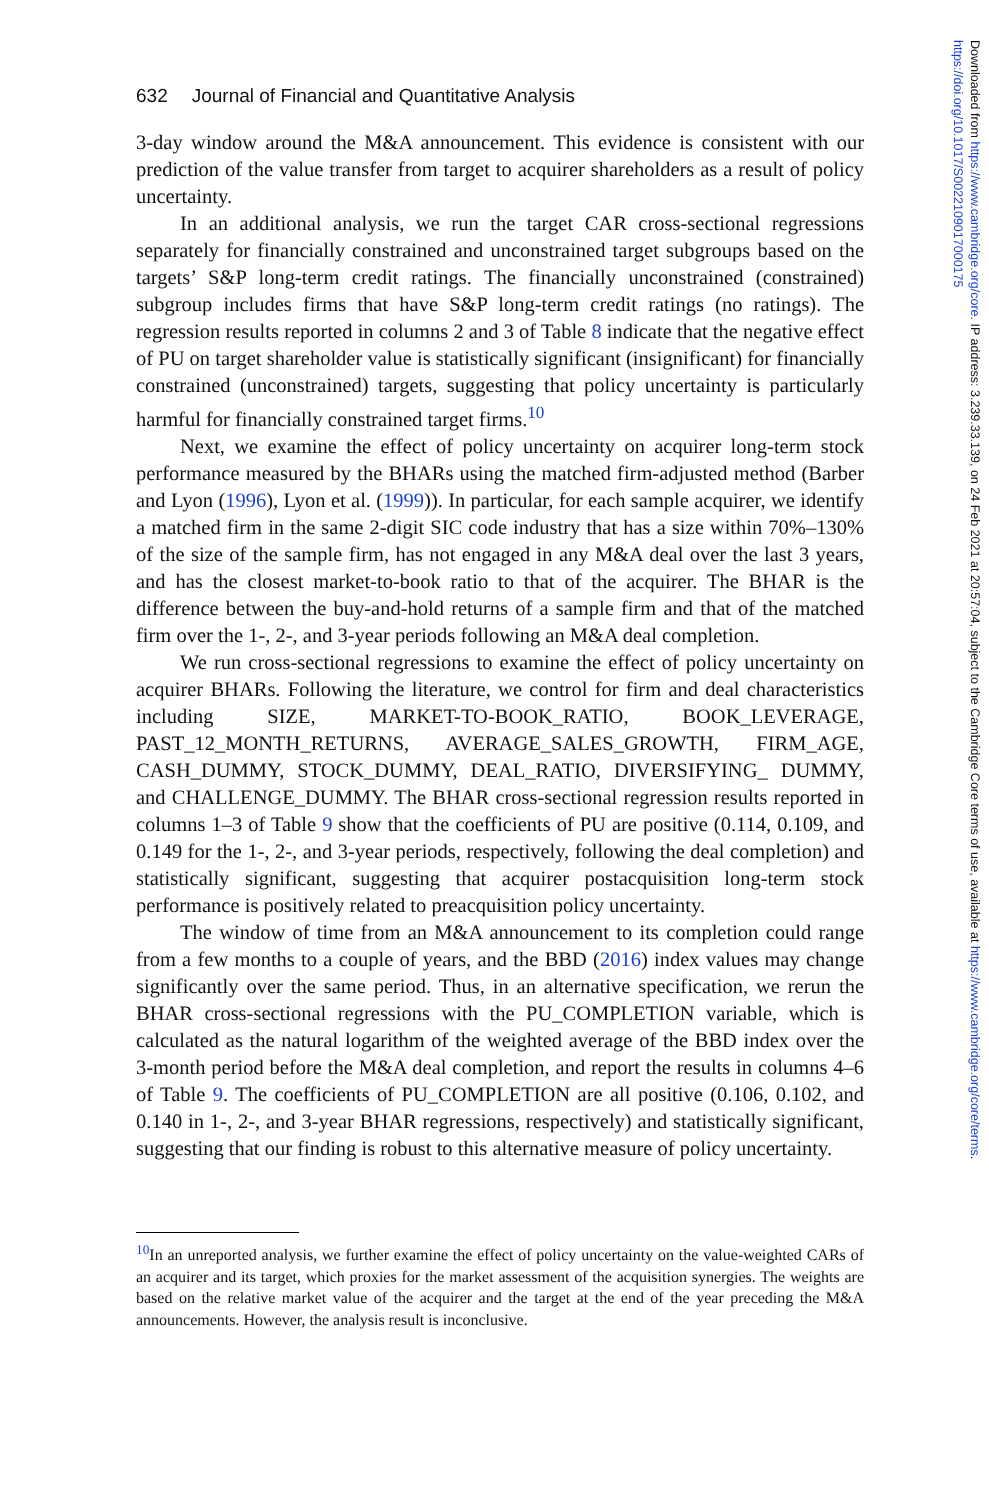Downloaded from https://www.cambridge.org/core. IP address: 3.239.33.139, on 24 Feb 2021 at 20:57:04, subject to the Cambridge Core terms of use, available at https://www.cambridge.org/core/terms. https://doi.org/10.1017/S0022109017000175
632 Journal of Financial and Quantitative Analysis
3-day window around the M&A announcement. This evidence is consistent with our prediction of the value transfer from target to acquirer shareholders as a result of policy uncertainty.
In an additional analysis, we run the target CAR cross-sectional regressions separately for financially constrained and unconstrained target subgroups based on the targets’ S&P long-term credit ratings. The financially unconstrained (constrained) subgroup includes firms that have S&P long-term credit ratings (no ratings). The regression results reported in columns 2 and 3 of Table 8 indicate that the negative effect of PU on target shareholder value is statistically significant (insignificant) for financially constrained (unconstrained) targets, suggesting that policy uncertainty is particularly harmful for financially constrained target firms.<sup>10</sup>
Next, we examine the effect of policy uncertainty on acquirer long-term stock performance measured by the BHARs using the matched firm-adjusted method (Barber and Lyon (1996), Lyon et al. (1999)). In particular, for each sample acquirer, we identify a matched firm in the same 2-digit SIC code industry that has a size within 70%–130% of the size of the sample firm, has not engaged in any M&A deal over the last 3 years, and has the closest market-to-book ratio to that of the acquirer. The BHAR is the difference between the buy-and-hold returns of a sample firm and that of the matched firm over the 1-, 2-, and 3-year periods following an M&A deal completion.
We run cross-sectional regressions to examine the effect of policy uncertainty on acquirer BHARs. Following the literature, we control for firm and deal characteristics including SIZE, MARKET-TO-BOOK_RATIO, BOOK_LEVERAGE, PAST_12_MONTH_RETURNS, AVERAGE_SALES_GROWTH, FIRM_AGE, CASH_DUMMY, STOCK_DUMMY, DEAL_RATIO, DIVERSIFYING_ DUMMY, and CHALLENGE_DUMMY. The BHAR cross-sectional regression results reported in columns 1–3 of Table 9 show that the coefficients of PU are positive (0.114, 0.109, and 0.149 for the 1-, 2-, and 3-year periods, respectively, following the deal completion) and statistically significant, suggesting that acquirer postacquisition long-term stock performance is positively related to preacquisition policy uncertainty.
The window of time from an M&A announcement to its completion could range from a few months to a couple of years, and the BBD (2016) index values may change significantly over the same period. Thus, in an alternative specification, we rerun the BHAR cross-sectional regressions with the PU_COMPLETION variable, which is calculated as the natural logarithm of the weighted average of the BBD index over the 3-month period before the M&A deal completion, and report the results in columns 4–6 of Table 9. The coefficients of PU_COMPLETION are all positive (0.106, 0.102, and 0.140 in 1-, 2-, and 3-year BHAR regressions, respectively) and statistically significant, suggesting that our finding is robust to this alternative measure of policy uncertainty.
<sup>10</sup> In an unreported analysis, we further examine the effect of policy uncertainty on the value-weighted CARs of an acquirer and its target, which proxies for the market assessment of the acquisition synergies. The weights are based on the relative market value of the acquirer and the target at the end of the year preceding the M&A announcements. However, the analysis result is inconclusive.